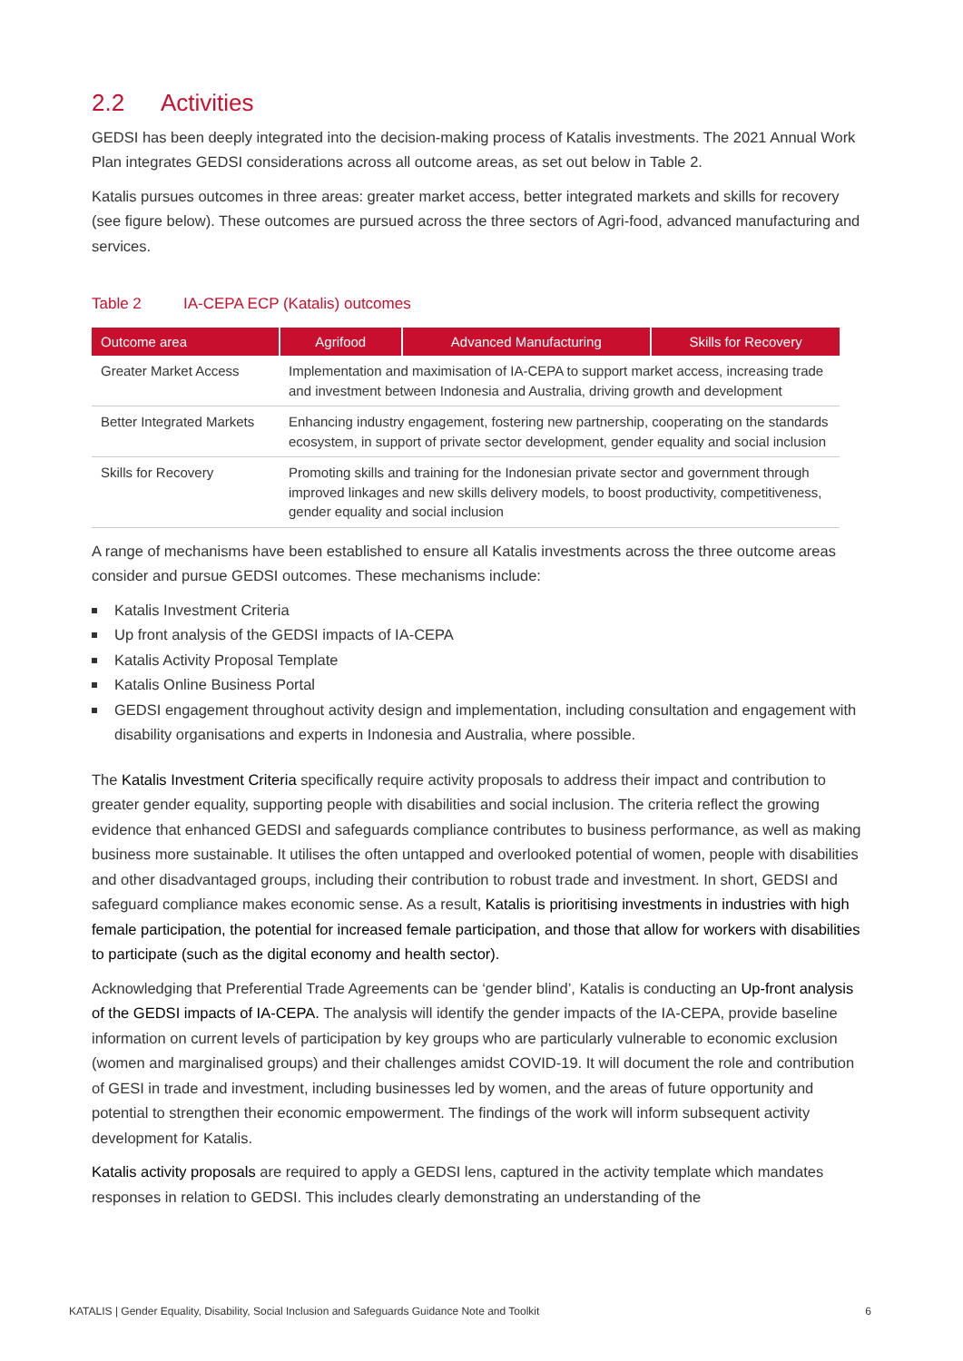2.2 Activities
GEDSI has been deeply integrated into the decision-making process of Katalis investments. The 2021 Annual Work Plan integrates GEDSI considerations across all outcome areas, as set out below in Table 2.
Katalis pursues outcomes in three areas: greater market access, better integrated markets and skills for recovery (see figure below). These outcomes are pursued across the three sectors of Agri-food, advanced manufacturing and services.
Table 2 IA-CEPA ECP (Katalis) outcomes
| Outcome area | Agrifood | Advanced Manufacturing | Skills for Recovery |
| --- | --- | --- | --- |
| Greater Market Access | Implementation and maximisation of IA-CEPA to support market access, increasing trade and investment between Indonesia and Australia, driving growth and development | | |
| Better Integrated Markets | Enhancing industry engagement, fostering new partnership, cooperating on the standards ecosystem, in support of private sector development, gender equality and social inclusion | | |
| Skills for Recovery | Promoting skills and training for the Indonesian private sector and government through improved linkages and new skills delivery models, to boost productivity, competitiveness, gender equality and social inclusion | | |
A range of mechanisms have been established to ensure all Katalis investments across the three outcome areas consider and pursue GEDSI outcomes. These mechanisms include:
Katalis Investment Criteria
Up front analysis of the GEDSI impacts of IA-CEPA
Katalis Activity Proposal Template
Katalis Online Business Portal
GEDSI engagement throughout activity design and implementation, including consultation and engagement with disability organisations and experts in Indonesia and Australia, where possible.
The Katalis Investment Criteria specifically require activity proposals to address their impact and contribution to greater gender equality, supporting people with disabilities and social inclusion. The criteria reflect the growing evidence that enhanced GEDSI and safeguards compliance contributes to business performance, as well as making business more sustainable. It utilises the often untapped and overlooked potential of women, people with disabilities and other disadvantaged groups, including their contribution to robust trade and investment. In short, GEDSI and safeguard compliance makes economic sense. As a result, Katalis is prioritising investments in industries with high female participation, the potential for increased female participation, and those that allow for workers with disabilities to participate (such as the digital economy and health sector).
Acknowledging that Preferential Trade Agreements can be ‘gender blind’, Katalis is conducting an Up-front analysis of the GEDSI impacts of IA-CEPA. The analysis will identify the gender impacts of the IA-CEPA, provide baseline information on current levels of participation by key groups who are particularly vulnerable to economic exclusion (women and marginalised groups) and their challenges amidst COVID-19. It will document the role and contribution of GESI in trade and investment, including businesses led by women, and the areas of future opportunity and potential to strengthen their economic empowerment. The findings of the work will inform subsequent activity development for Katalis.
Katalis activity proposals are required to apply a GEDSI lens, captured in the activity template which mandates responses in relation to GEDSI. This includes clearly demonstrating an understanding of the
KATALIS | Gender Equality, Disability, Social Inclusion and Safeguards Guidance Note and Toolkit 6